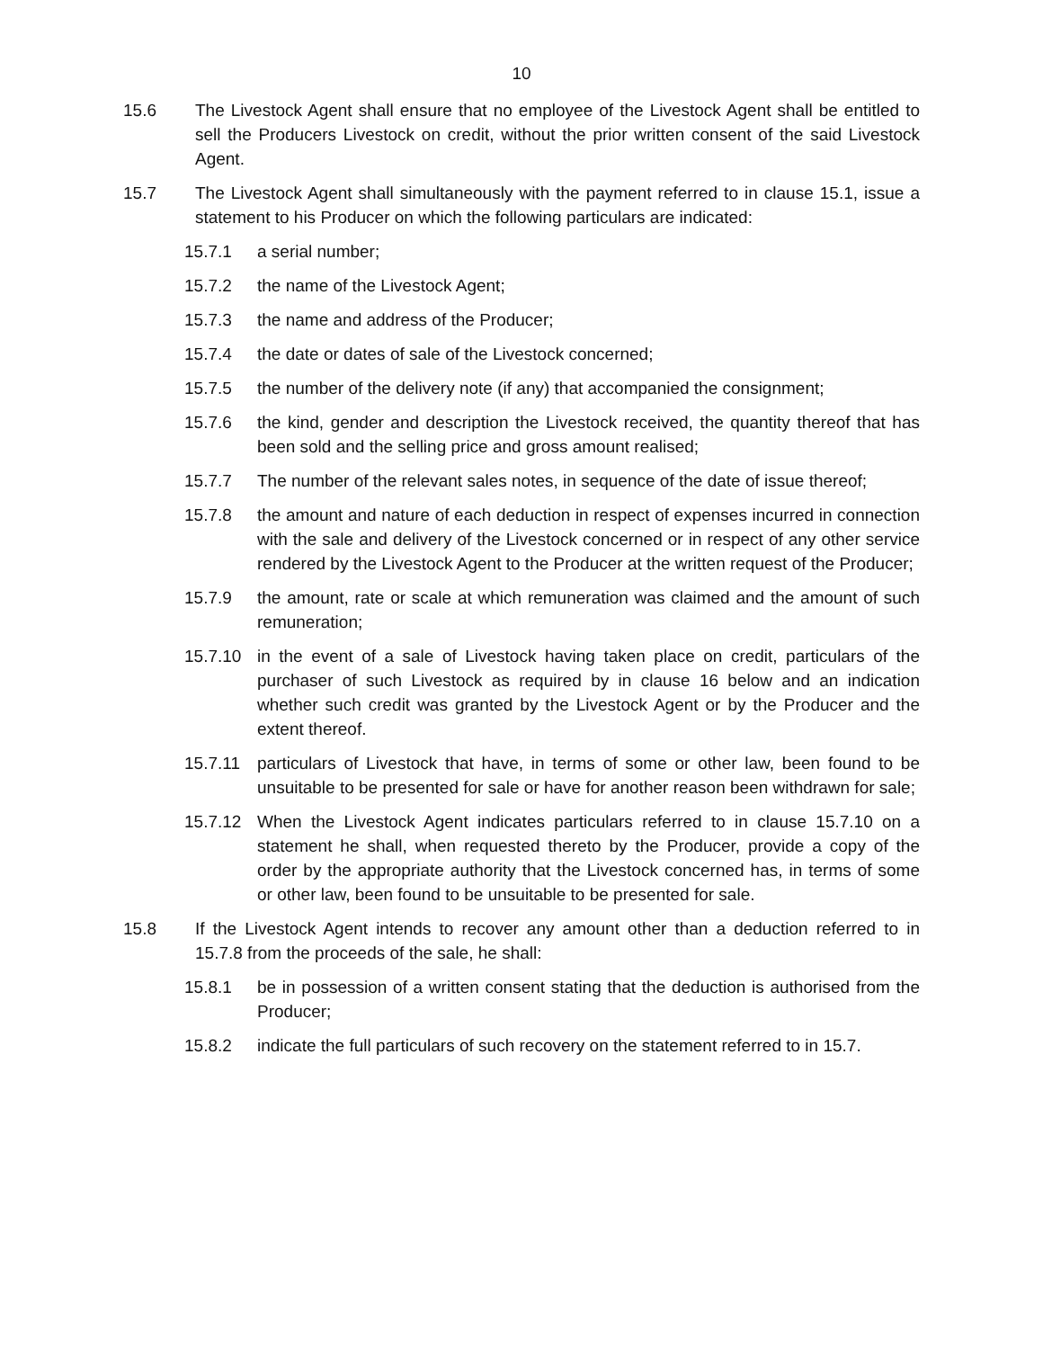10
15.6 The Livestock Agent shall ensure that no employee of the Livestock Agent shall be entitled to sell the Producers Livestock on credit, without the prior written consent of the said Livestock Agent.
15.7 The Livestock Agent shall simultaneously with the payment referred to in clause 15.1, issue a statement to his Producer on which the following particulars are indicated:
15.7.1 a serial number;
15.7.2 the name of the Livestock Agent;
15.7.3 the name and address of the Producer;
15.7.4 the date or dates of sale of the Livestock concerned;
15.7.5 the number of the delivery note (if any) that accompanied the consignment;
15.7.6 the kind, gender and description the Livestock received, the quantity thereof that has been sold and the selling price and gross amount realised;
15.7.7 The number of the relevant sales notes, in sequence of the date of issue thereof;
15.7.8 the amount and nature of each deduction in respect of expenses incurred in connection with the sale and delivery of the Livestock concerned or in respect of any other service rendered by the Livestock Agent to the Producer at the written request of the Producer;
15.7.9 the amount, rate or scale at which remuneration was claimed and the amount of such remuneration;
15.7.10 in the event of a sale of Livestock having taken place on credit, particulars of the purchaser of such Livestock as required by in clause 16 below and an indication whether such credit was granted by the Livestock Agent or by the Producer and the extent thereof.
15.7.11 particulars of Livestock that have, in terms of some or other law, been found to be unsuitable to be presented for sale or have for another reason been withdrawn for sale;
15.7.12 When the Livestock Agent indicates particulars referred to in clause 15.7.10 on a statement he shall, when requested thereto by the Producer, provide a copy of the order by the appropriate authority that the Livestock concerned has, in terms of some or other law, been found to be unsuitable to be presented for sale.
15.8 If the Livestock Agent intends to recover any amount other than a deduction referred to in 15.7.8 from the proceeds of the sale, he shall:
15.8.1 be in possession of a written consent stating that the deduction is authorised from the Producer;
15.8.2 indicate the full particulars of such recovery on the statement referred to in 15.7.